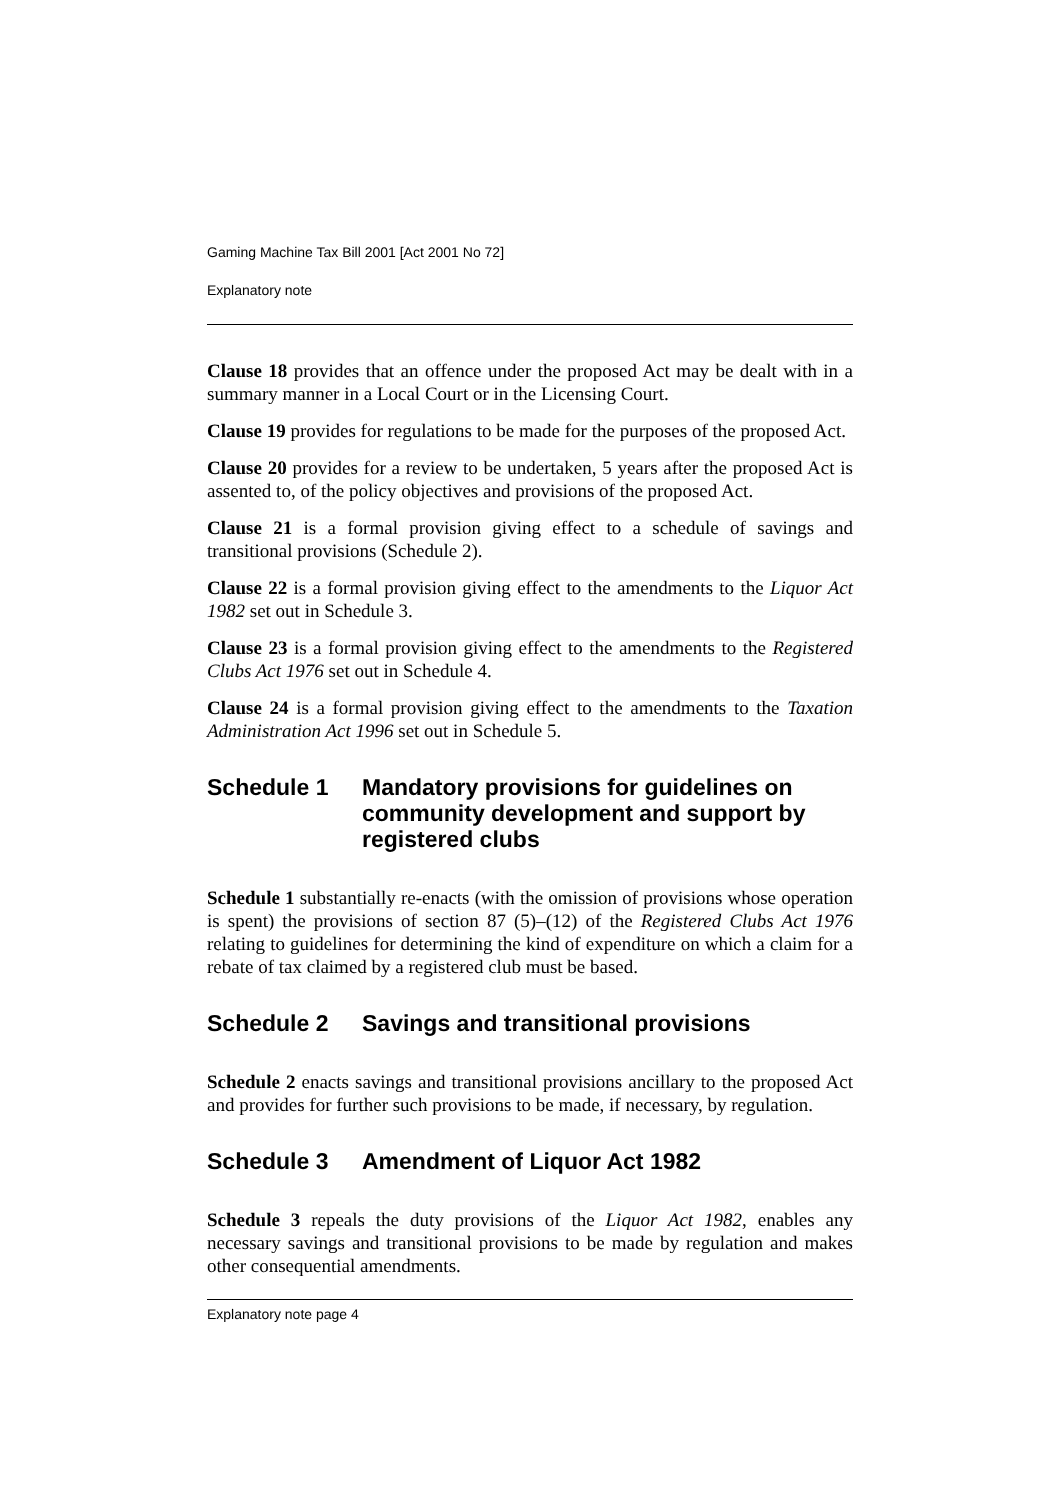Gaming Machine Tax Bill 2001 [Act 2001 No 72]
Explanatory note
Clause 18 provides that an offence under the proposed Act may be dealt with in a summary manner in a Local Court or in the Licensing Court.
Clause 19 provides for regulations to be made for the purposes of the proposed Act.
Clause 20 provides for a review to be undertaken, 5 years after the proposed Act is assented to, of the policy objectives and provisions of the proposed Act.
Clause 21 is a formal provision giving effect to a schedule of savings and transitional provisions (Schedule 2).
Clause 22 is a formal provision giving effect to the amendments to the Liquor Act 1982 set out in Schedule 3.
Clause 23 is a formal provision giving effect to the amendments to the Registered Clubs Act 1976 set out in Schedule 4.
Clause 24 is a formal provision giving effect to the amendments to the Taxation Administration Act 1996 set out in Schedule 5.
Schedule 1 Mandatory provisions for guidelines on community development and support by registered clubs
Schedule 1 substantially re-enacts (with the omission of provisions whose operation is spent) the provisions of section 87 (5)–(12) of the Registered Clubs Act 1976 relating to guidelines for determining the kind of expenditure on which a claim for a rebate of tax claimed by a registered club must be based.
Schedule 2 Savings and transitional provisions
Schedule 2 enacts savings and transitional provisions ancillary to the proposed Act and provides for further such provisions to be made, if necessary, by regulation.
Schedule 3 Amendment of Liquor Act 1982
Schedule 3 repeals the duty provisions of the Liquor Act 1982, enables any necessary savings and transitional provisions to be made by regulation and makes other consequential amendments.
Explanatory note page 4